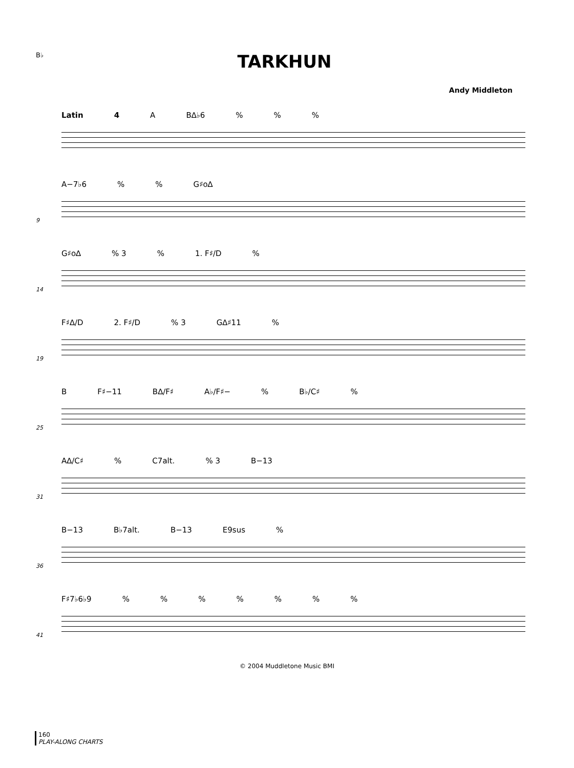B♭
TARKHUN
Andy Middleton
Latin 4 A B∆♭6%%%
A−7♭6%% G♯o∆
9
G♯o∆% 3% 1. F♯/D%
14
F♯∆/D 2. F♯/D% 3 G∆♯11%
19
B F♯−11 B∆/F♯ A♭/F♯−% B♭/C♯%
25
A∆/C♯% C7alt.% 3 B−13
31
B−13 B♭7alt. B−13 E9sus%
36
F♯7♭6♭9%%%%%%%
41
© 2004 Muddletone Music BMI
160
PLAY-ALONG CHARTS